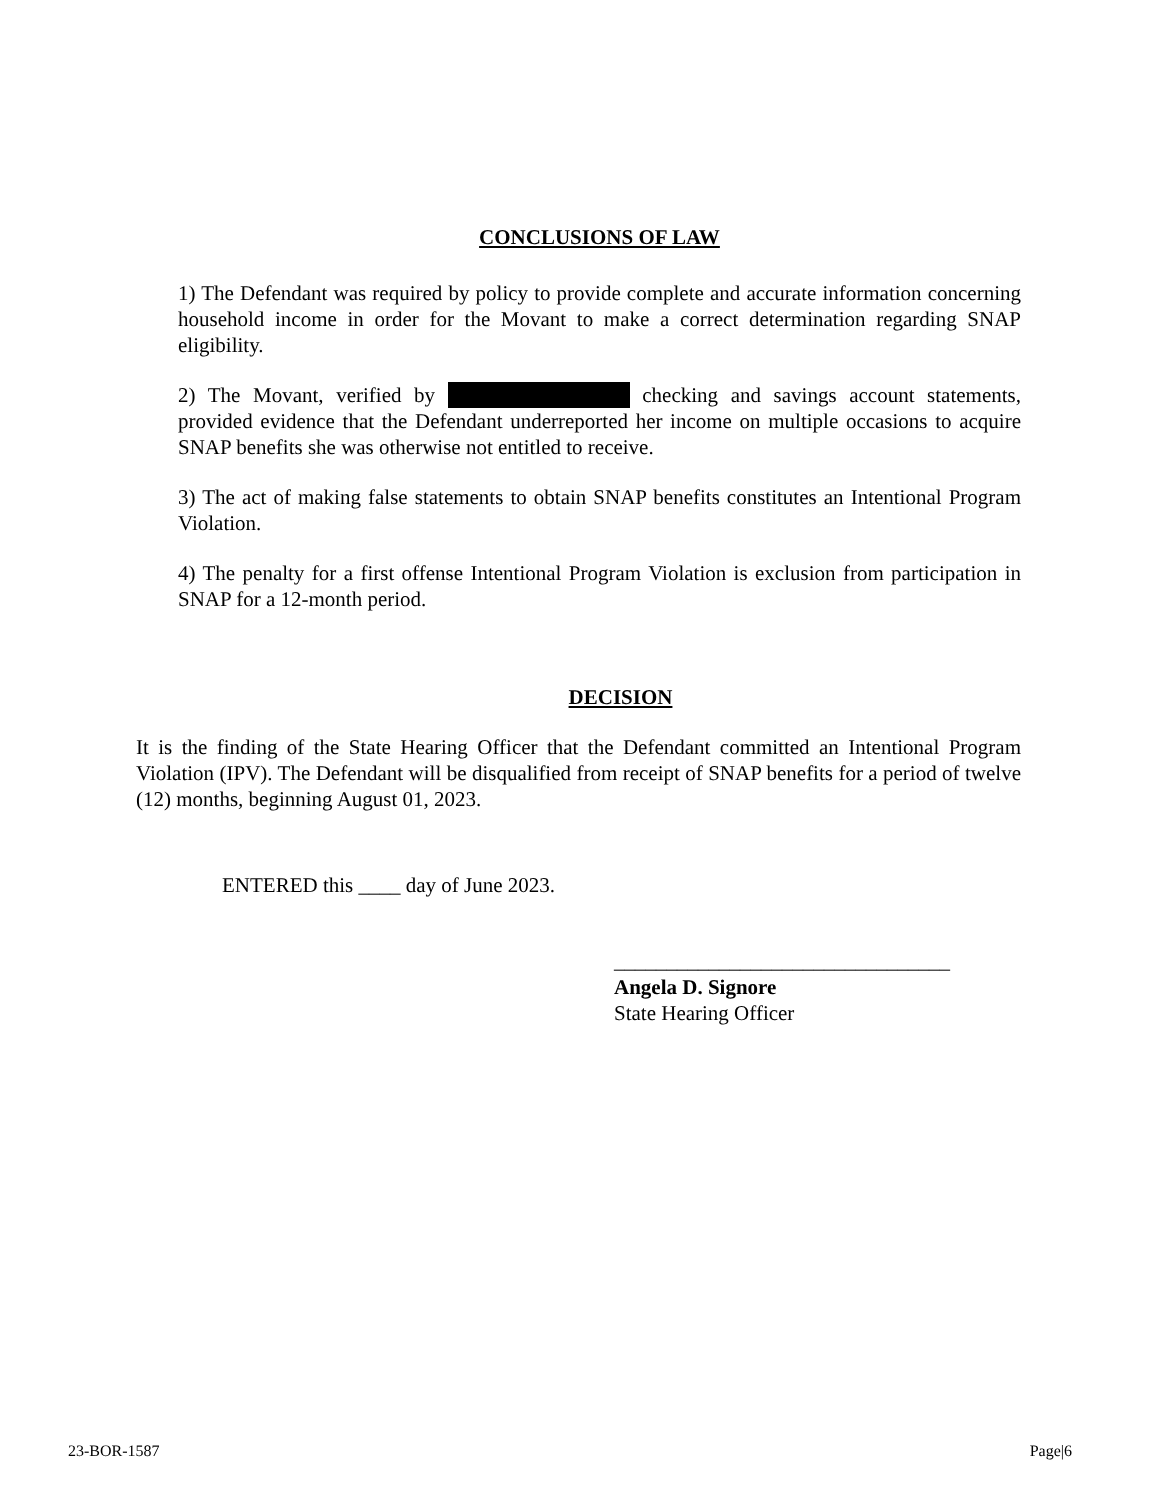CONCLUSIONS OF LAW
1) The Defendant was required by policy to provide complete and accurate information concerning household income in order for the Movant to make a correct determination regarding SNAP eligibility.
2) The Movant, verified by checking and savings account statements, provided evidence that the Defendant underreported her income on multiple occasions to acquire SNAP benefits she was otherwise not entitled to receive.
3) The act of making false statements to obtain SNAP benefits constitutes an Intentional Program Violation.
4) The penalty for a first offense Intentional Program Violation is exclusion from participation in SNAP for a 12-month period.
DECISION
It is the finding of the State Hearing Officer that the Defendant committed an Intentional Program Violation (IPV). The Defendant will be disqualified from receipt of SNAP benefits for a period of twelve (12) months, beginning August 01, 2023.
ENTERED this ____ day of June 2023.
________________________________
Angela D. Signore
State Hearing Officer
23-BOR-1587 Page|6